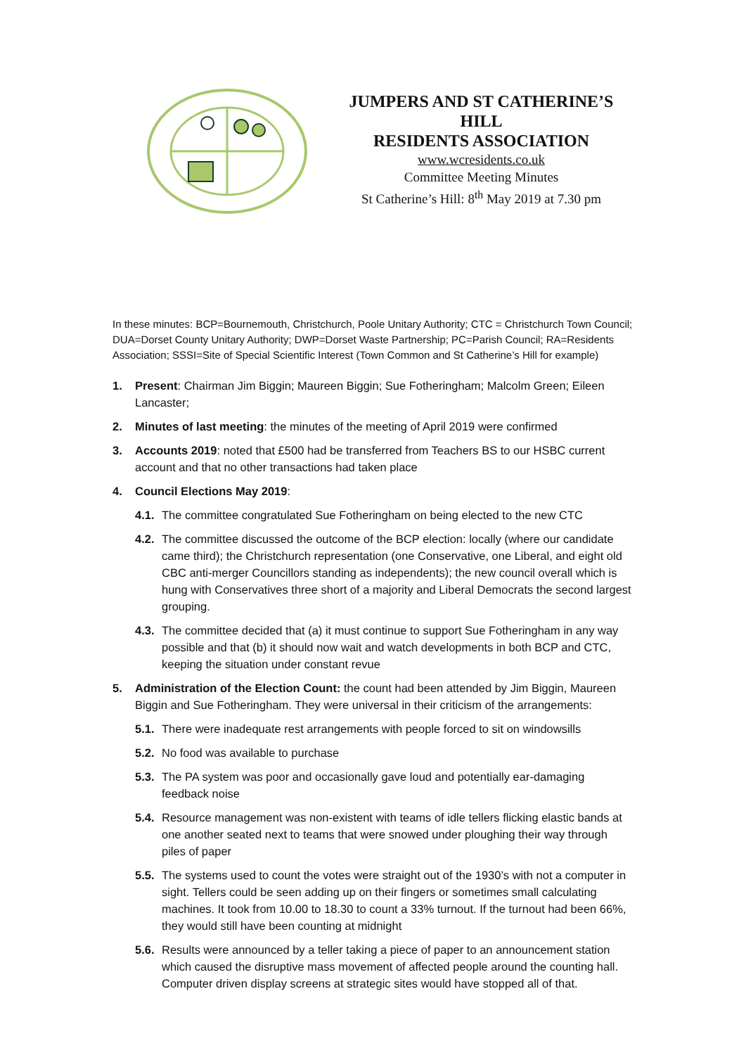JUMPERS AND ST CATHERINE’S HILL
RESIDENTS ASSOCIATION
www.wcresidents.co.uk
Committee Meeting Minutes
St Catherine’s Hill: 8<sup>th</sup> May 2019 at 7.30 pm
In these minutes: BCP=Bournemouth, Christchurch, Poole Unitary Authority; CTC = Christchurch Town Council; DUA=Dorset County Unitary Authority; DWP=Dorset Waste Partnership; PC=Parish Council; RA=Residents Association; SSSI=Site of Special Scientific Interest (Town Common and St Catherine’s Hill for example)
1. Present: Chairman Jim Biggin; Maureen Biggin; Sue Fotheringham; Malcolm Green; Eileen Lancaster;
2. Minutes of last meeting: the minutes of the meeting of April 2019 were confirmed
3. Accounts 2019: noted that £500 had be transferred from Teachers BS to our HSBC current account and that no other transactions had taken place
4. Council Elections May 2019:
4.1. The committee congratulated Sue Fotheringham on being elected to the new CTC
4.2. The committee discussed the outcome of the BCP election: locally (where our candidate came third); the Christchurch representation (one Conservative, one Liberal, and eight old CBC anti-merger Councillors standing as independents); the new council overall which is hung with Conservatives three short of a majority and Liberal Democrats the second largest grouping.
4.3. The committee decided that (a) it must continue to support Sue Fotheringham in any way possible and that (b) it should now wait and watch developments in both BCP and CTC, keeping the situation under constant revue
5. Administration of the Election Count: the count had been attended by Jim Biggin, Maureen Biggin and Sue Fotheringham. They were universal in their criticism of the arrangements:
5.1. There were inadequate rest arrangements with people forced to sit on windowsills
5.2. No food was available to purchase
5.3. The PA system was poor and occasionally gave loud and potentially ear-damaging feedback noise
5.4. Resource management was non-existent with teams of idle tellers flicking elastic bands at one another seated next to teams that were snowed under ploughing their way through piles of paper
5.5. The systems used to count the votes were straight out of the 1930’s with not a computer in sight. Tellers could be seen adding up on their fingers or sometimes small calculating machines. It took from 10.00 to 18.30 to count a 33% turnout. If the turnout had been 66%, they would still have been counting at midnight
5.6. Results were announced by a teller taking a piece of paper to an announcement station which caused the disruptive mass movement of affected people around the counting hall. Computer driven display screens at strategic sites would have stopped all of that.